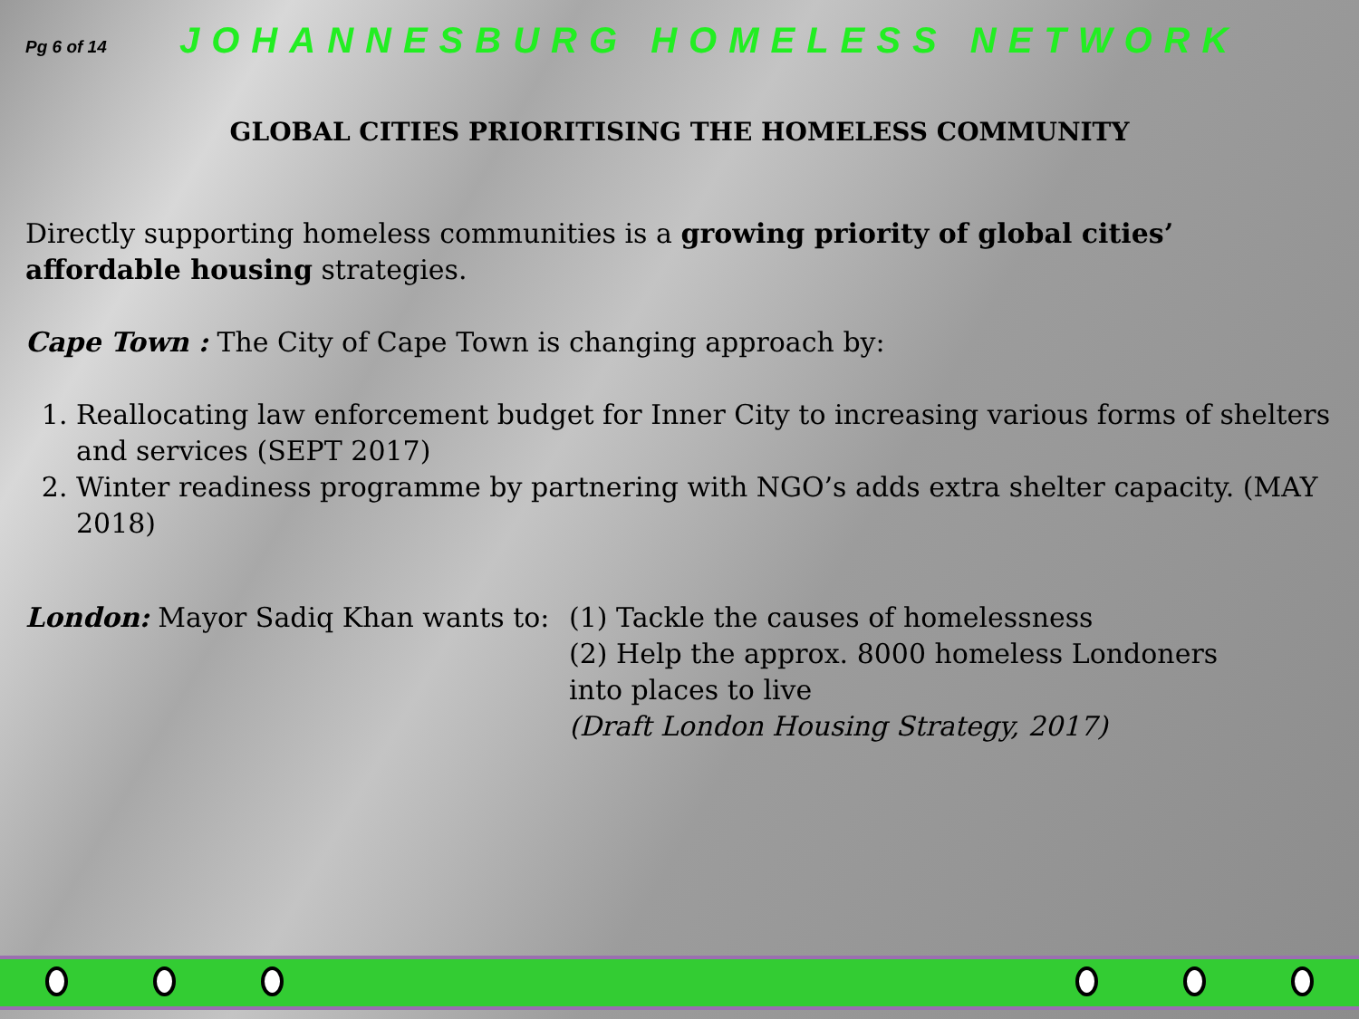Pg 6 of 14 JOHANNESBURG HOMELESS NETWORK
GLOBAL CITIES PRIORITISING THE HOMELESS COMMUNITY
Directly supporting homeless communities is a growing priority of global cities’ affordable housing strategies.
Cape Town : The City of Cape Town is changing approach by:
1. Reallocating law enforcement budget for Inner City to increasing various forms of shelters and services (SEPT 2017)
2. Winter readiness programme by partnering with NGO’s adds extra shelter capacity. (MAY 2018)
London: Mayor Sadiq Khan wants to:
(1) Tackle the causes of homelessness
(2) Help the approx. 8000 homeless Londoners into places to live
(Draft London Housing Strategy, 2017)